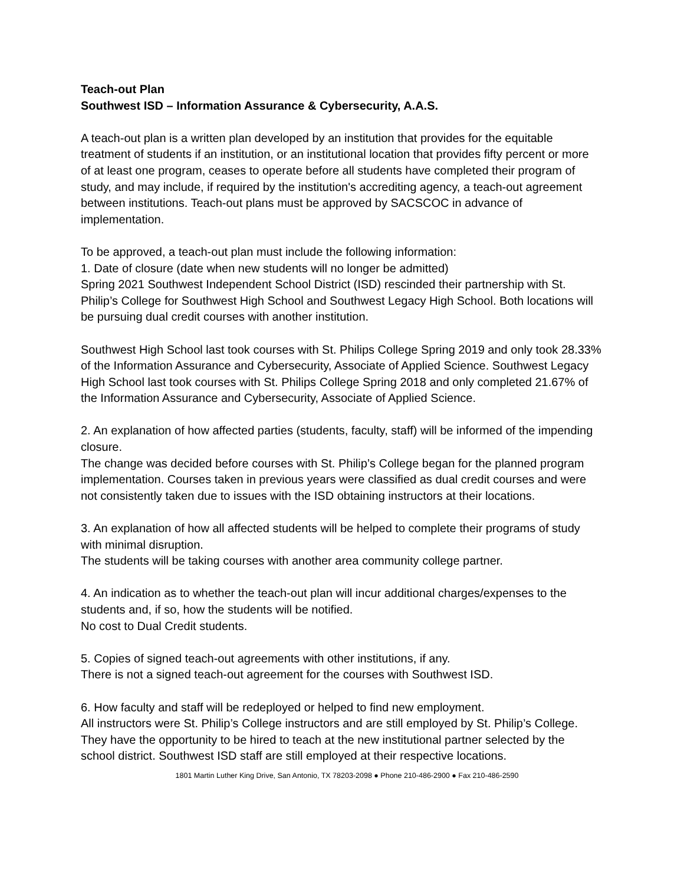Teach-out Plan
Southwest ISD – Information Assurance & Cybersecurity, A.A.S.
A teach-out plan is a written plan developed by an institution that provides for the equitable treatment of students if an institution, or an institutional location that provides fifty percent or more of at least one program, ceases to operate before all students have completed their program of study, and may include, if required by the institution's accrediting agency, a teach-out agreement between institutions. Teach-out plans must be approved by SACSCOC in advance of implementation.
To be approved, a teach-out plan must include the following information:
1. Date of closure (date when new students will no longer be admitted)
Spring 2021 Southwest Independent School District (ISD) rescinded their partnership with St. Philip’s College for Southwest High School and Southwest Legacy High School. Both locations will be pursuing dual credit courses with another institution.
Southwest High School last took courses with St. Philips College Spring 2019 and only took 28.33% of the Information Assurance and Cybersecurity, Associate of Applied Science. Southwest Legacy High School last took courses with St. Philips College Spring 2018 and only completed 21.67% of the Information Assurance and Cybersecurity, Associate of Applied Science.
2. An explanation of how affected parties (students, faculty, staff) will be informed of the impending closure.
The change was decided before courses with St. Philip’s College began for the planned program implementation. Courses taken in previous years were classified as dual credit courses and were not consistently taken due to issues with the ISD obtaining instructors at their locations.
3. An explanation of how all affected students will be helped to complete their programs of study with minimal disruption.
The students will be taking courses with another area community college partner.
4. An indication as to whether the teach-out plan will incur additional charges/expenses to the students and, if so, how the students will be notified.
No cost to Dual Credit students.
5. Copies of signed teach-out agreements with other institutions, if any.
There is not a signed teach-out agreement for the courses with Southwest ISD.
6. How faculty and staff will be redeployed or helped to find new employment.
All instructors were St. Philip’s College instructors and are still employed by St. Philip’s College. They have the opportunity to be hired to teach at the new institutional partner selected by the school district. Southwest ISD staff are still employed at their respective locations.
1801 Martin Luther King Drive, San Antonio, TX 78203-2098 ● Phone 210-486-2900 ● Fax 210-486-2590